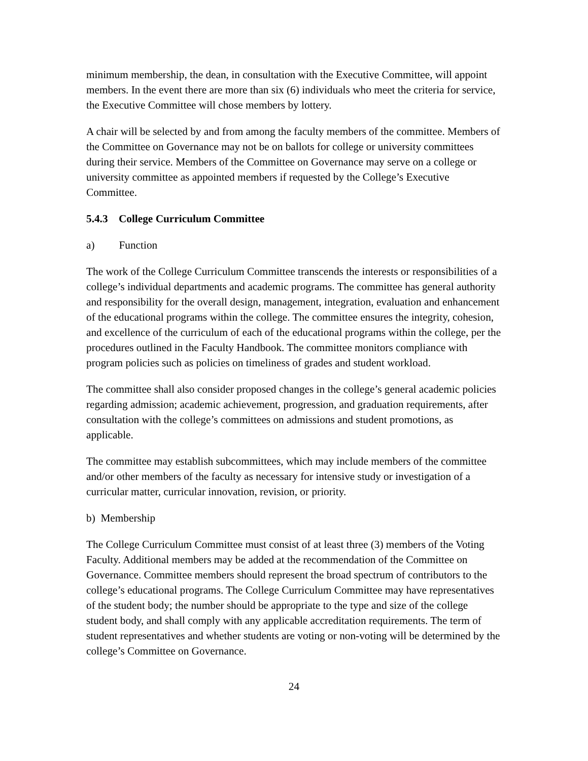minimum membership, the dean, in consultation with the Executive Committee, will appoint members. In the event there are more than six (6) individuals who meet the criteria for service, the Executive Committee will chose members by lottery.
A chair will be selected by and from among the faculty members of the committee. Members of the Committee on Governance may not be on ballots for college or university committees during their service. Members of the Committee on Governance may serve on a college or university committee as appointed members if requested by the College’s Executive Committee.
5.4.3 College Curriculum Committee
a) Function
The work of the College Curriculum Committee transcends the interests or responsibilities of a college’s individual departments and academic programs. The committee has general authority and responsibility for the overall design, management, integration, evaluation and enhancement of the educational programs within the college. The committee ensures the integrity, cohesion, and excellence of the curriculum of each of the educational programs within the college, per the procedures outlined in the Faculty Handbook. The committee monitors compliance with program policies such as policies on timeliness of grades and student workload.
The committee shall also consider proposed changes in the college’s general academic policies regarding admission; academic achievement, progression, and graduation requirements, after consultation with the college’s committees on admissions and student promotions, as applicable.
The committee may establish subcommittees, which may include members of the committee and/or other members of the faculty as necessary for intensive study or investigation of a curricular matter, curricular innovation, revision, or priority.
b) Membership
The College Curriculum Committee must consist of at least three (3) members of the Voting Faculty. Additional members may be added at the recommendation of the Committee on Governance. Committee members should represent the broad spectrum of contributors to the college’s educational programs. The College Curriculum Committee may have representatives of the student body; the number should be appropriate to the type and size of the college student body, and shall comply with any applicable accreditation requirements. The term of student representatives and whether students are voting or non-voting will be determined by the college’s Committee on Governance.
24